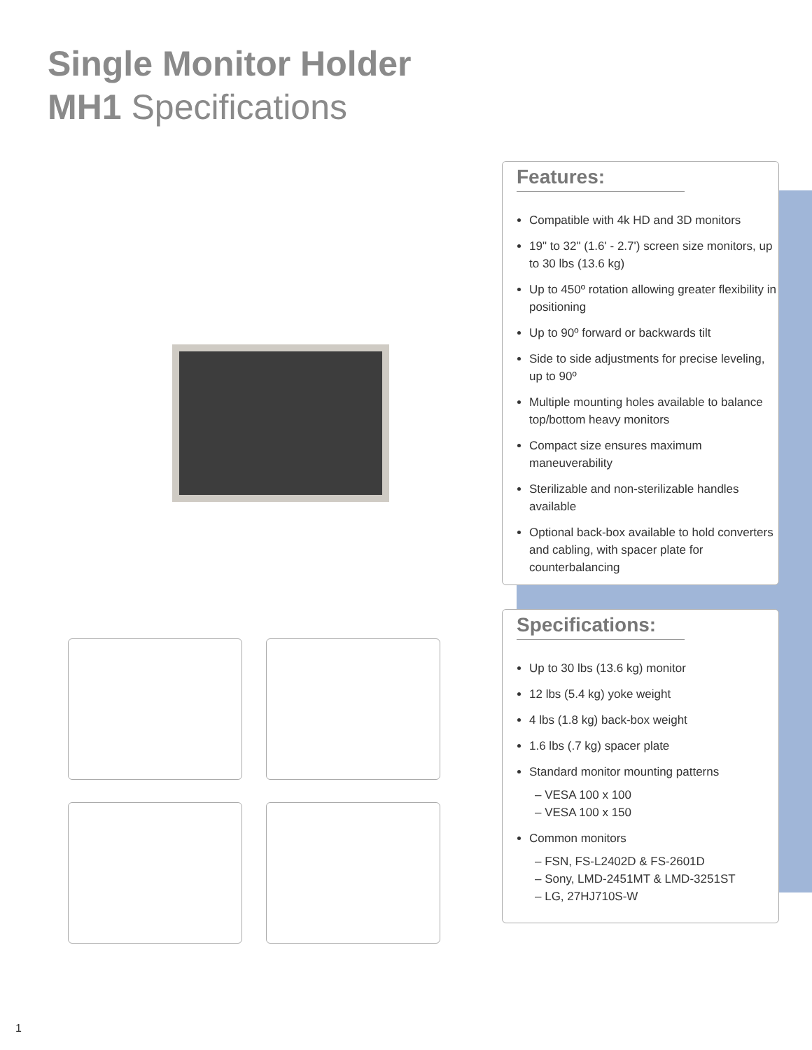Single Monitor Holder
MH1 Specifications
Features:
Compatible with 4k HD and 3D monitors
19" to 32" (1.6' - 2.7') screen size monitors, up to 30 lbs (13.6 kg)
Up to 450º rotation allowing greater flexibility in positioning
Up to 90º forward or backwards tilt
Side to side adjustments for precise leveling, up to 90º
Multiple mounting holes available to balance top/bottom heavy monitors
Compact size ensures maximum maneuverability
Sterilizable and non-sterilizable handles available
Optional back-box available to hold converters and cabling, with spacer plate for counterbalancing
Specifications:
Up to 30 lbs (13.6 kg) monitor
12 lbs (5.4 kg) yoke weight
4 lbs (1.8 kg) back-box weight
1.6 lbs (.7 kg) spacer plate
Standard monitor mounting patterns
– VESA 100 x 100
– VESA 100 x 150
Common monitors
– FSN, FS-L2402D & FS-2601D
– Sony, LMD-2451MT & LMD-3251ST
– LG, 27HJ710S-W
1